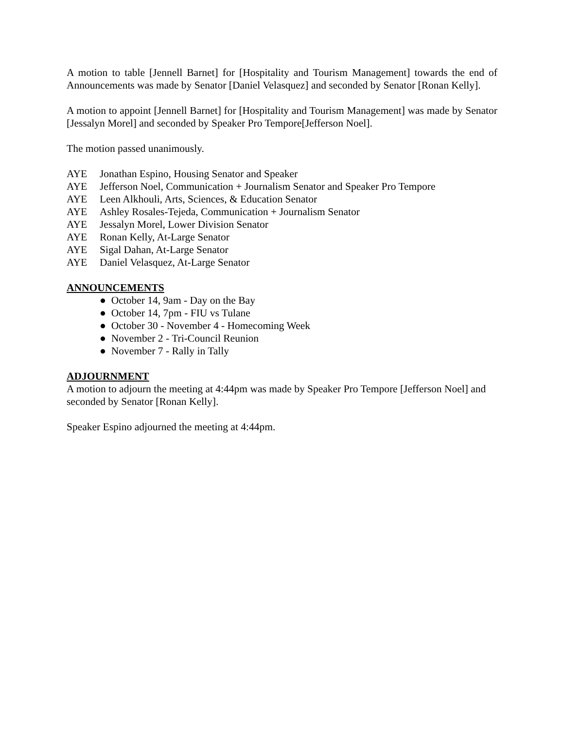A motion to table [Jennell Barnet] for [Hospitality and Tourism Management] towards the end of Announcements was made by Senator [Daniel Velasquez] and seconded by Senator [Ronan Kelly].
A motion to appoint [Jennell Barnet] for [Hospitality and Tourism Management] was made by Senator [Jessalyn Morel] and seconded by Speaker Pro Tempore[Jefferson Noel].
The motion passed unanimously.
AYE Jonathan Espino, Housing Senator and Speaker
AYE Jefferson Noel, Communication + Journalism Senator and Speaker Pro Tempore
AYE Leen Alkhouli, Arts, Sciences, & Education Senator
AYE Ashley Rosales-Tejeda, Communication + Journalism Senator
AYE Jessalyn Morel, Lower Division Senator
AYE Ronan Kelly, At-Large Senator
AYE Sigal Dahan, At-Large Senator
AYE Daniel Velasquez, At-Large Senator
ANNOUNCEMENTS
● October 14, 9am - Day on the Bay
● October 14, 7pm - FIU vs Tulane
● October 30 - November 4 - Homecoming Week
● November 2 - Tri-Council Reunion
● November 7 - Rally in Tally
ADJOURNMENT
A motion to adjourn the meeting at 4:44pm was made by Speaker Pro Tempore [Jefferson Noel] and seconded by Senator [Ronan Kelly].
Speaker Espino adjourned the meeting at 4:44pm.